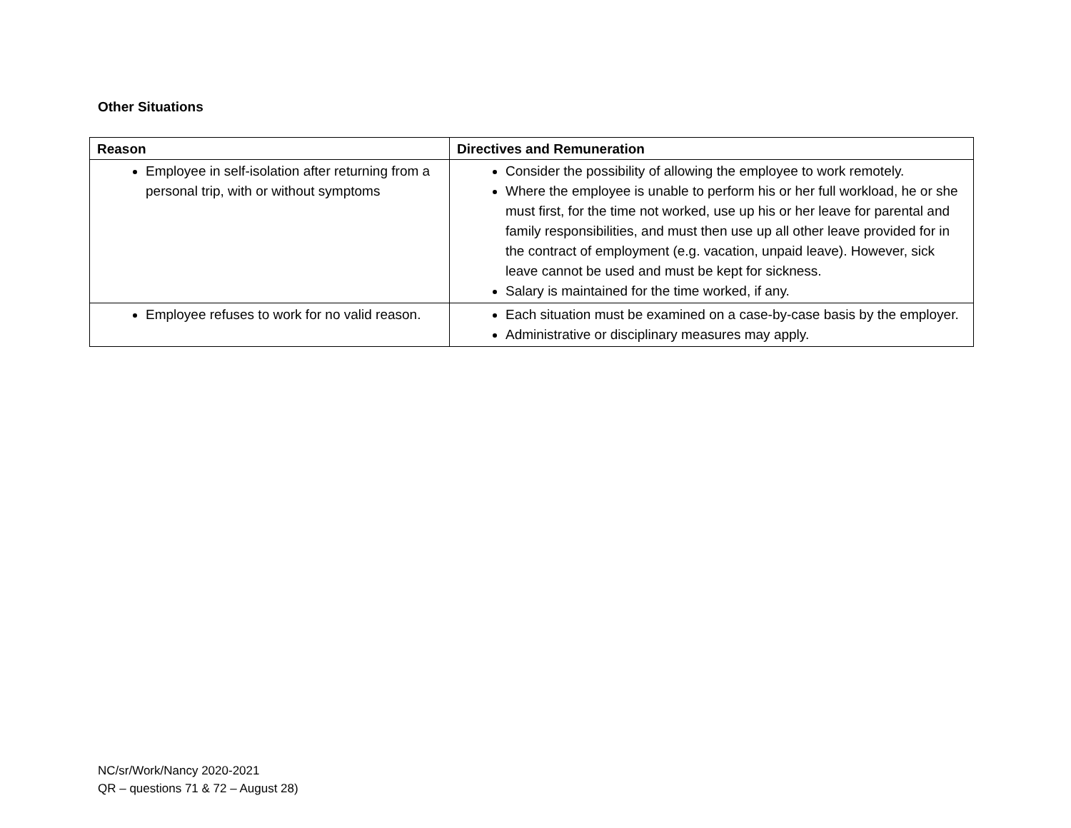Other Situations
| Reason | Directives and Remuneration |
| --- | --- |
| Employee in self-isolation after returning from a personal trip, with or without symptoms | Consider the possibility of allowing the employee to work remotely. Where the employee is unable to perform his or her full workload, he or she must first, for the time not worked, use up his or her leave for parental and family responsibilities, and must then use up all other leave provided for in the contract of employment (e.g. vacation, unpaid leave). However, sick leave cannot be used and must be kept for sickness. Salary is maintained for the time worked, if any. |
| Employee refuses to work for no valid reason. | Each situation must be examined on a case-by-case basis by the employer. Administrative or disciplinary measures may apply. |
NC/sr/Work/Nancy 2020-2021
QR – questions 71 & 72 – August 28)